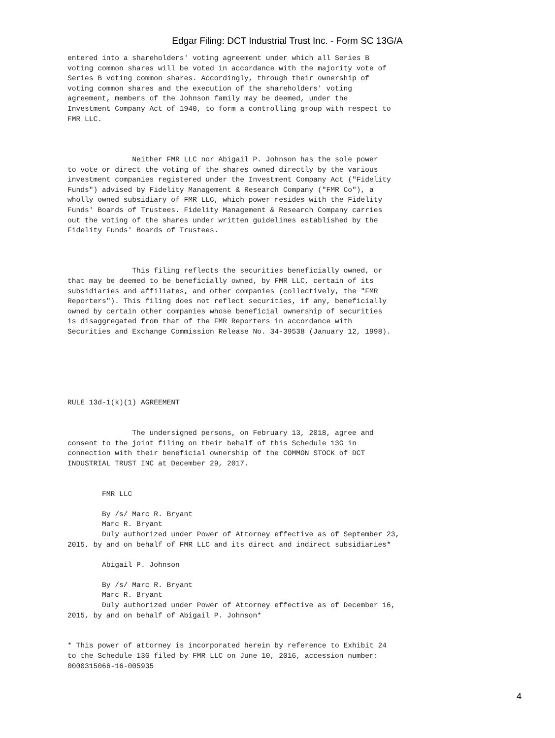Edgar Filing: DCT Industrial Trust Inc. - Form SC 13G/A
entered into a shareholders' voting agreement under which all Series B
voting common shares will be voted in accordance with the majority vote of
Series B voting common shares. Accordingly, through their ownership of
voting common shares and the execution of the shareholders' voting
agreement, members of the Johnson family may be deemed, under the
Investment Company Act of 1940, to form a controlling group with respect to
FMR LLC.



               Neither FMR LLC nor Abigail P. Johnson has the sole power
to vote or direct the voting of the shares owned directly by the various
investment companies registered under the Investment Company Act ("Fidelity
Funds") advised by Fidelity Management & Research Company ("FMR Co"), a
wholly owned subsidiary of FMR LLC, which power resides with the Fidelity
Funds' Boards of Trustees. Fidelity Management & Research Company carries
out the voting of the shares under written guidelines established by the
Fidelity Funds' Boards of Trustees.



               This filing reflects the securities beneficially owned, or
that may be deemed to be beneficially owned, by FMR LLC, certain of its
subsidiaries and affiliates, and other companies (collectively, the "FMR
Reporters"). This filing does not reflect securities, if any, beneficially
owned by certain other companies whose beneficial ownership of securities
is disaggregated from that of the FMR Reporters in accordance with
Securities and Exchange Commission Release No. 34-39538 (January 12, 1998).






RULE 13d-1(k)(1) AGREEMENT


               The undersigned persons, on February 13, 2018, agree and
consent to the joint filing on their behalf of this Schedule 13G in
connection with their beneficial ownership of the COMMON STOCK of DCT
INDUSTRIAL TRUST INC at December 29, 2017.


        FMR LLC

        By /s/ Marc R. Bryant
        Marc R. Bryant
        Duly authorized under Power of Attorney effective as of September 23,
2015, by and on behalf of FMR LLC and its direct and indirect subsidiaries*

        Abigail P. Johnson

        By /s/ Marc R. Bryant
        Marc R. Bryant
        Duly authorized under Power of Attorney effective as of December 16,
2015, by and on behalf of Abigail P. Johnson*


* This power of attorney is incorporated herein by reference to Exhibit 24
to the Schedule 13G filed by FMR LLC on June 10, 2016, accession number:
0000315066-16-005935
4